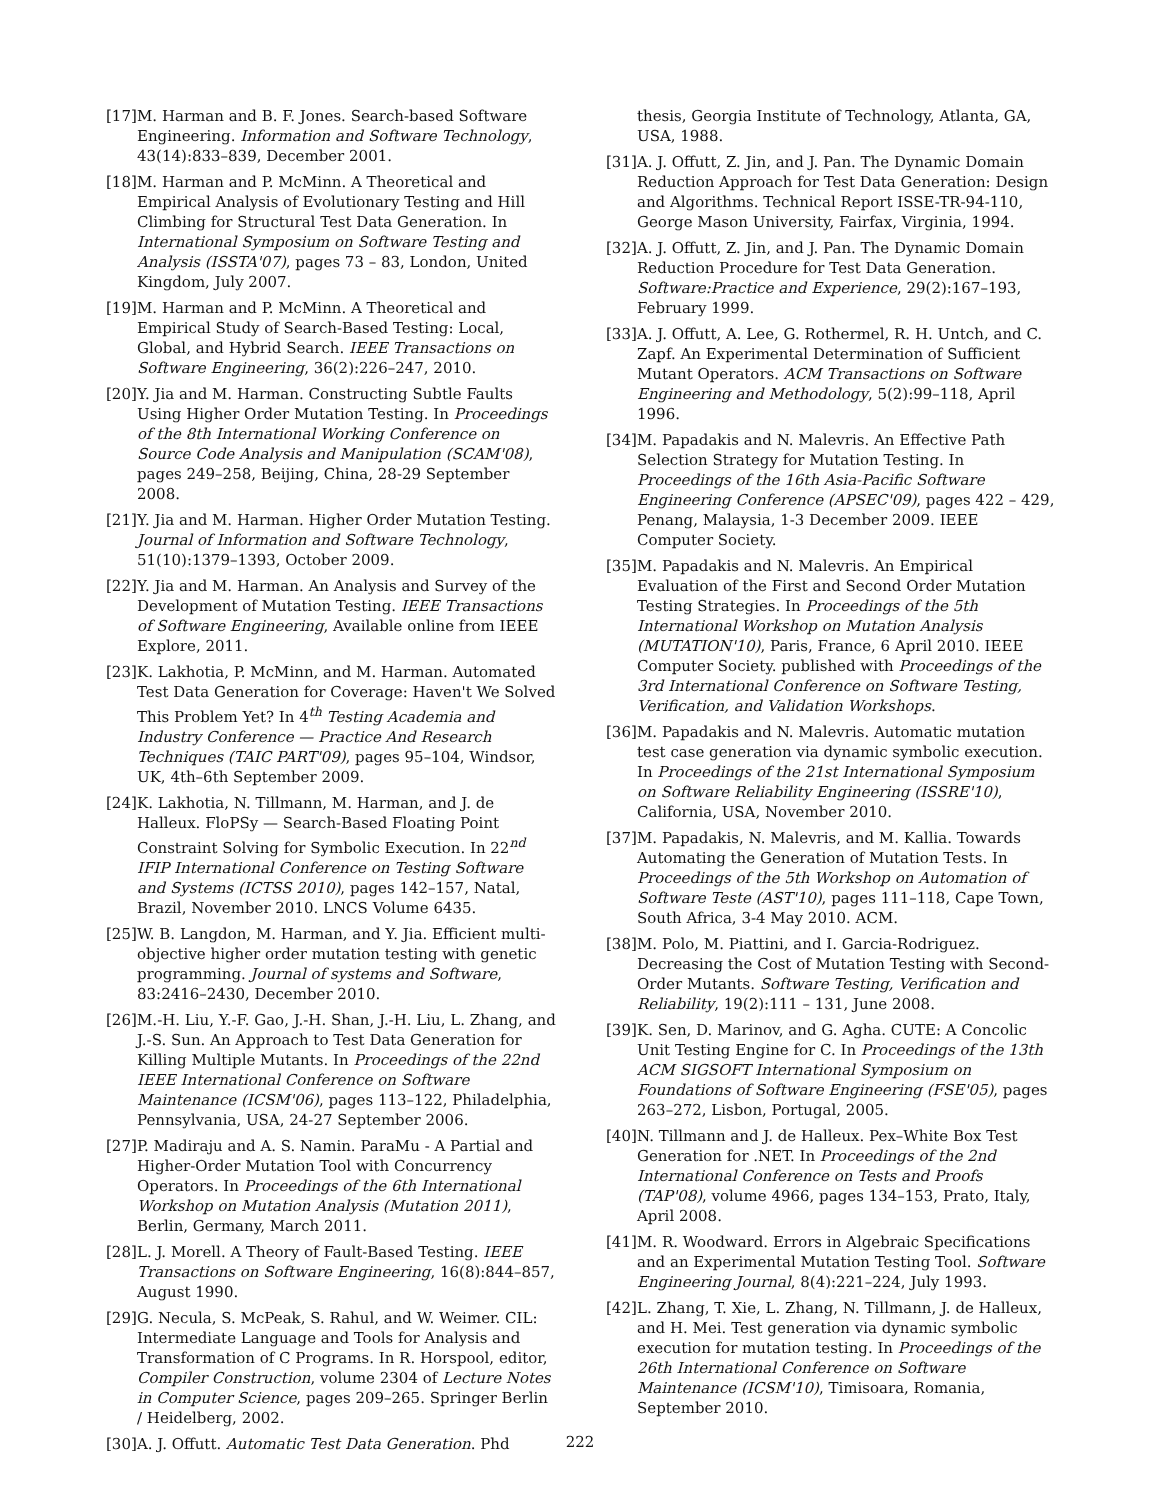[17] M. Harman and B. F. Jones. Search-based Software Engineering. Information and Software Technology, 43(14):833–839, December 2001.
[18] M. Harman and P. McMinn. A Theoretical and Empirical Analysis of Evolutionary Testing and Hill Climbing for Structural Test Data Generation. In International Symposium on Software Testing and Analysis (ISSTA'07), pages 73 – 83, London, United Kingdom, July 2007.
[19] M. Harman and P. McMinn. A Theoretical and Empirical Study of Search-Based Testing: Local, Global, and Hybrid Search. IEEE Transactions on Software Engineering, 36(2):226–247, 2010.
[20] Y. Jia and M. Harman. Constructing Subtle Faults Using Higher Order Mutation Testing. In Proceedings of the 8th International Working Conference on Source Code Analysis and Manipulation (SCAM'08), pages 249–258, Beijing, China, 28-29 September 2008.
[21] Y. Jia and M. Harman. Higher Order Mutation Testing. Journal of Information and Software Technology, 51(10):1379–1393, October 2009.
[22] Y. Jia and M. Harman. An Analysis and Survey of the Development of Mutation Testing. IEEE Transactions of Software Engineering, Available online from IEEE Explore, 2011.
[23] K. Lakhotia, P. McMinn, and M. Harman. Automated Test Data Generation for Coverage: Haven't We Solved This Problem Yet? In 4<sup>th</sup> Testing Academia and Industry Conference — Practice And Research Techniques (TAIC PART'09), pages 95–104, Windsor, UK, 4th–6th September 2009.
[24] K. Lakhotia, N. Tillmann, M. Harman, and J. de Halleux. FloPSy — Search-Based Floating Point Constraint Solving for Symbolic Execution. In 22<sup>nd</sup> IFIP International Conference on Testing Software and Systems (ICTSS 2010), pages 142–157, Natal, Brazil, November 2010. LNCS Volume 6435.
[25] W. B. Langdon, M. Harman, and Y. Jia. Efficient multi-objective higher order mutation testing with genetic programming. Journal of systems and Software, 83:2416–2430, December 2010.
[26] M.-H. Liu, Y.-F. Gao, J.-H. Shan, J.-H. Liu, L. Zhang, and J.-S. Sun. An Approach to Test Data Generation for Killing Multiple Mutants. In Proceedings of the 22nd IEEE International Conference on Software Maintenance (ICSM'06), pages 113–122, Philadelphia, Pennsylvania, USA, 24-27 September 2006.
[27] P. Madiraju and A. S. Namin. ParaMu - A Partial and Higher-Order Mutation Tool with Concurrency Operators. In Proceedings of the 6th International Workshop on Mutation Analysis (Mutation 2011), Berlin, Germany, March 2011.
[28] L. J. Morell. A Theory of Fault-Based Testing. IEEE Transactions on Software Engineering, 16(8):844–857, August 1990.
[29] G. Necula, S. McPeak, S. Rahul, and W. Weimer. CIL: Intermediate Language and Tools for Analysis and Transformation of C Programs. In R. Horspool, editor, Compiler Construction, volume 2304 of Lecture Notes in Computer Science, pages 209–265. Springer Berlin / Heidelberg, 2002.
[30] A. J. Offutt. Automatic Test Data Generation. Phd
thesis, Georgia Institute of Technology, Atlanta, GA, USA, 1988.
[31] A. J. Offutt, Z. Jin, and J. Pan. The Dynamic Domain Reduction Approach for Test Data Generation: Design and Algorithms. Technical Report ISSE-TR-94-110, George Mason University, Fairfax, Virginia, 1994.
[32] A. J. Offutt, Z. Jin, and J. Pan. The Dynamic Domain Reduction Procedure for Test Data Generation. Software:Practice and Experience, 29(2):167–193, February 1999.
[33] A. J. Offutt, A. Lee, G. Rothermel, R. H. Untch, and C. Zapf. An Experimental Determination of Sufficient Mutant Operators. ACM Transactions on Software Engineering and Methodology, 5(2):99–118, April 1996.
[34] M. Papadakis and N. Malevris. An Effective Path Selection Strategy for Mutation Testing. In Proceedings of the 16th Asia-Pacific Software Engineering Conference (APSEC'09), pages 422 – 429, Penang, Malaysia, 1-3 December 2009. IEEE Computer Society.
[35] M. Papadakis and N. Malevris. An Empirical Evaluation of the First and Second Order Mutation Testing Strategies. In Proceedings of the 5th International Workshop on Mutation Analysis (MUTATION'10), Paris, France, 6 April 2010. IEEE Computer Society. published with Proceedings of the 3rd International Conference on Software Testing, Verification, and Validation Workshops.
[36] M. Papadakis and N. Malevris. Automatic mutation test case generation via dynamic symbolic execution. In Proceedings of the 21st International Symposium on Software Reliability Engineering (ISSRE'10), California, USA, November 2010.
[37] M. Papadakis, N. Malevris, and M. Kallia. Towards Automating the Generation of Mutation Tests. In Proceedings of the 5th Workshop on Automation of Software Teste (AST'10), pages 111–118, Cape Town, South Africa, 3-4 May 2010. ACM.
[38] M. Polo, M. Piattini, and I. Garcia-Rodriguez. Decreasing the Cost of Mutation Testing with Second-Order Mutants. Software Testing, Verification and Reliability, 19(2):111 – 131, June 2008.
[39] K. Sen, D. Marinov, and G. Agha. CUTE: A Concolic Unit Testing Engine for C. In Proceedings of the 13th ACM SIGSOFT International Symposium on Foundations of Software Engineering (FSE'05), pages 263–272, Lisbon, Portugal, 2005.
[40] N. Tillmann and J. de Halleux. Pex–White Box Test Generation for .NET. In Proceedings of the 2nd International Conference on Tests and Proofs (TAP'08), volume 4966, pages 134–153, Prato, Italy, April 2008.
[41] M. R. Woodward. Errors in Algebraic Specifications and an Experimental Mutation Testing Tool. Software Engineering Journal, 8(4):221–224, July 1993.
[42] L. Zhang, T. Xie, L. Zhang, N. Tillmann, J. de Halleux, and H. Mei. Test generation via dynamic symbolic execution for mutation testing. In Proceedings of the 26th International Conference on Software Maintenance (ICSM'10), Timisoara, Romania, September 2010.
222